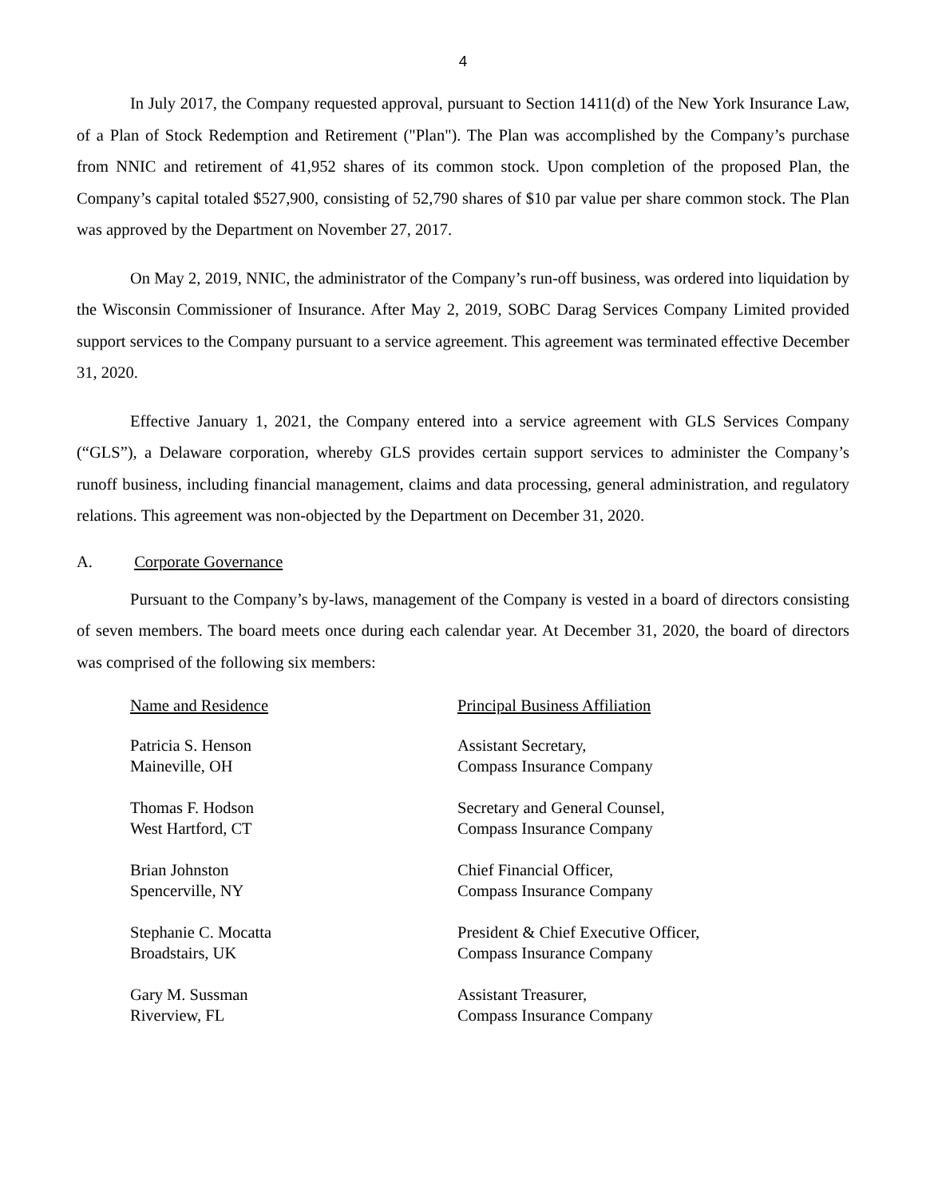4
In July 2017, the Company requested approval, pursuant to Section 1411(d) of the New York Insurance Law, of a Plan of Stock Redemption and Retirement ("Plan"). The Plan was accomplished by the Company’s purchase from NNIC and retirement of 41,952 shares of its common stock. Upon completion of the proposed Plan, the Company’s capital totaled $527,900, consisting of 52,790 shares of $10 par value per share common stock. The Plan was approved by the Department on November 27, 2017.
On May 2, 2019, NNIC, the administrator of the Company’s run-off business, was ordered into liquidation by the Wisconsin Commissioner of Insurance. After May 2, 2019, SOBC Darag Services Company Limited provided support services to the Company pursuant to a service agreement. This agreement was terminated effective December 31, 2020.
Effective January 1, 2021, the Company entered into a service agreement with GLS Services Company (“GLS”), a Delaware corporation, whereby GLS provides certain support services to administer the Company’s runoff business, including financial management, claims and data processing, general administration, and regulatory relations. This agreement was non-objected by the Department on December 31, 2020.
A. Corporate Governance
Pursuant to the Company’s by-laws, management of the Company is vested in a board of directors consisting of seven members. The board meets once during each calendar year. At December 31, 2020, the board of directors was comprised of the following six members:
| Name and Residence | Principal Business Affiliation |
| --- | --- |
| Patricia S. Henson Maineville, OH | Assistant Secretary, Compass Insurance Company |
| Thomas F. Hodson West Hartford, CT | Secretary and General Counsel, Compass Insurance Company |
| Brian Johnston Spencerville, NY | Chief Financial Officer, Compass Insurance Company |
| Stephanie C. Mocatta Broadstairs, UK | President & Chief Executive Officer, Compass Insurance Company |
| Gary M. Sussman Riverview, FL | Assistant Treasurer, Compass Insurance Company |